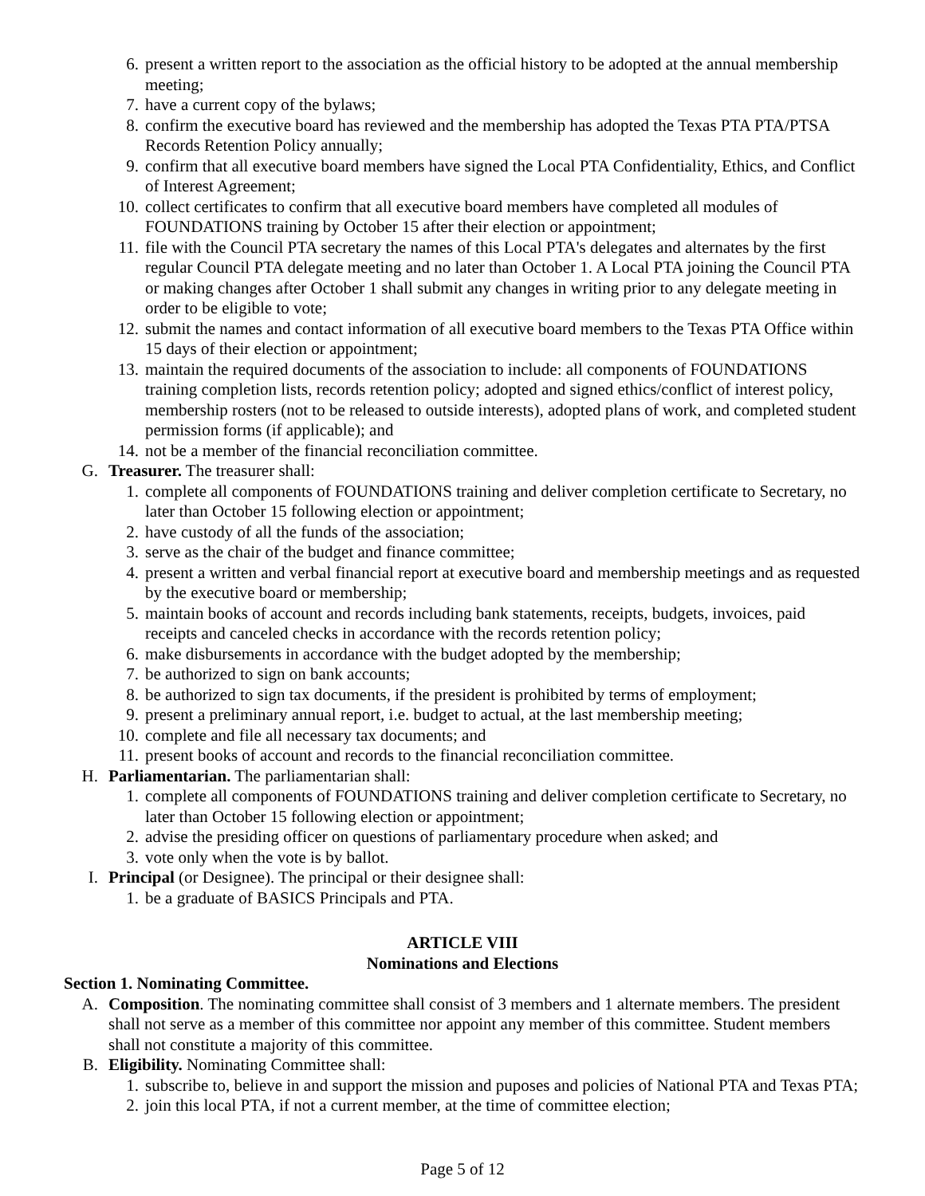6. present a written report to the association as the official history to be adopted at the annual membership meeting;
7. have a current copy of the bylaws;
8. confirm the executive board has reviewed and the membership has adopted the Texas PTA PTA/PTSA Records Retention Policy annually;
9. confirm that all executive board members have signed the Local PTA Confidentiality, Ethics, and Conflict of Interest Agreement;
10. collect certificates to confirm that all executive board members have completed all modules of FOUNDATIONS training by October 15 after their election or appointment;
11. file with the Council PTA secretary the names of this Local PTA's delegates and alternates by the first regular Council PTA delegate meeting and no later than October 1. A Local PTA joining the Council PTA or making changes after October 1 shall submit any changes in writing prior to any delegate meeting in order to be eligible to vote;
12. submit the names and contact information of all executive board members to the Texas PTA Office within 15 days of their election or appointment;
13. maintain the required documents of the association to include: all components of FOUNDATIONS training completion lists, records retention policy; adopted and signed ethics/conflict of interest policy, membership rosters (not to be released to outside interests), adopted plans of work, and completed student permission forms (if applicable); and
14. not be a member of the financial reconciliation committee.
G. Treasurer. The treasurer shall:
1. complete all components of FOUNDATIONS training and deliver completion certificate to Secretary, no later than October 15 following election or appointment;
2. have custody of all the funds of the association;
3. serve as the chair of the budget and finance committee;
4. present a written and verbal financial report at executive board and membership meetings and as requested by the executive board or membership;
5. maintain books of account and records including bank statements, receipts, budgets, invoices, paid receipts and canceled checks in accordance with the records retention policy;
6. make disbursements in accordance with the budget adopted by the membership;
7. be authorized to sign on bank accounts;
8. be authorized to sign tax documents, if the president is prohibited by terms of employment;
9. present a preliminary annual report, i.e. budget to actual, at the last membership meeting;
10. complete and file all necessary tax documents; and
11. present books of account and records to the financial reconciliation committee.
H. Parliamentarian. The parliamentarian shall:
1. complete all components of FOUNDATIONS training and deliver completion certificate to Secretary, no later than October 15 following election or appointment;
2. advise the presiding officer on questions of parliamentary procedure when asked; and
3. vote only when the vote is by ballot.
I. Principal (or Designee). The principal or their designee shall:
1. be a graduate of BASICS Principals and PTA.
ARTICLE VIII
Nominations and Elections
Section 1. Nominating Committee.
A. Composition. The nominating committee shall consist of 3 members and 1 alternate members. The president shall not serve as a member of this committee nor appoint any member of this committee. Student members shall not constitute a majority of this committee.
B. Eligibility. Nominating Committee shall:
1. subscribe to, believe in and support the mission and puposes and policies of National PTA and Texas PTA;
2. join this local PTA, if not a current member, at the time of committee election;
Page 5 of 12